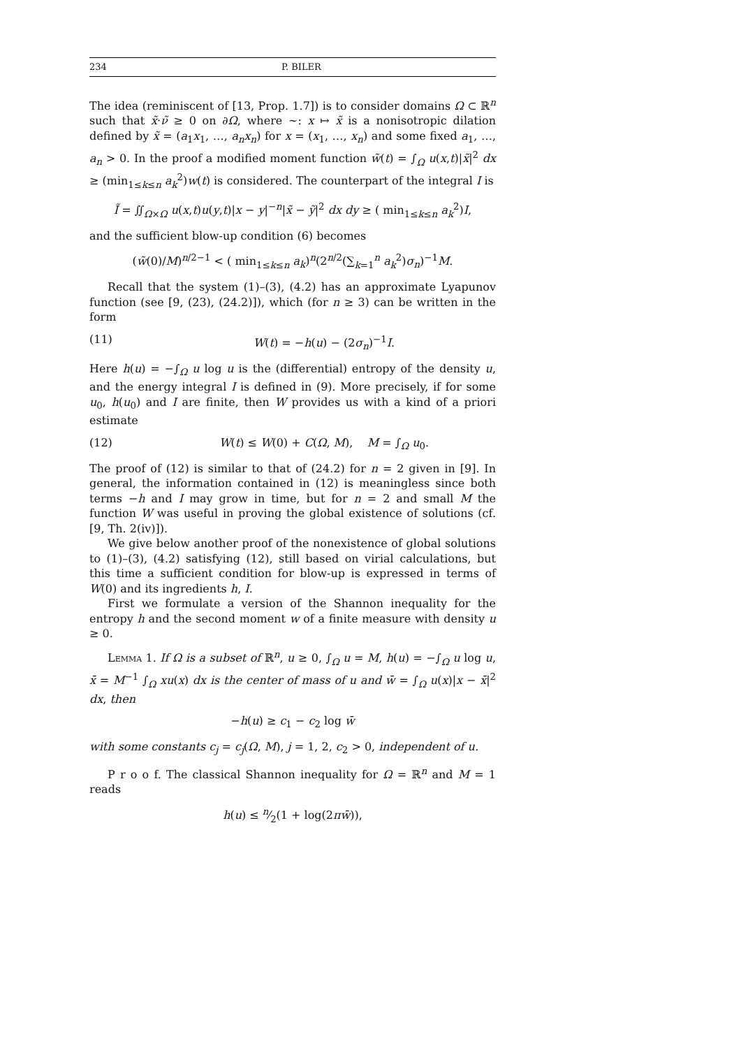234 P. BILER
The idea (reminiscent of [13, Prop. 1.7]) is to consider domains Ω ⊂ ℝ<sup>n</sup> such that x̃·ν̃ ≥ 0 on ∂Ω, where ∼: x ↦ x̃ is a nonisotropic dilation defined by x̃ = (a<sub>1</sub>x<sub>1</sub>, …, a<sub>n</sub>x<sub>n</sub>) for x = (x<sub>1</sub>, …, x<sub>n</sub>) and some fixed a<sub>1</sub>, …, a<sub>n</sub> > 0. In the proof a modified moment function w̃(t) = ∫<sub>Ω</sub> u(x,t)|x̃|<sup>2</sup> dx ≥ (min<sub>1≤k≤n</sub> a<sub>k</sub><sup>2</sup>)w(t) is considered. The counterpart of the integral I is
Ĩ = ∬<sub>Ω×Ω</sub> u(x,t)u(y,t)|x − y|<sup>−n</sup>|x̃ − ỹ|<sup>2</sup> dx dy ≥ ( min<sub>1≤k≤n</sub> a<sub>k</sub><sup>2</sup>)I,
and the sufficient blow-up condition (6) becomes
(w̃(0)/M)<sup>n/2−1</sup> < ( min<sub>1≤k≤n</sub> a<sub>k</sub>)<sup>n</sup>(2<sup>n/2</sup>(∑<sub>k=1</sub><sup>n</sup> a<sub>k</sub><sup>2</sup>)σ<sub>n</sub>)<sup>−1</sup>M.
Recall that the system (1)–(3), (4.2) has an approximate Lyapunov function (see [9, (23), (24.2)]), which (for n ≥ 3) can be written in the form
(11) W(t) = −h(u) − (2σ<sub>n</sub>)<sup>−1</sup>I.
Here h(u) = −∫<sub>Ω</sub> u log u is the (differential) entropy of the density u, and the energy integral I is defined in (9). More precisely, if for some u<sub>0</sub>, h(u<sub>0</sub>) and I are finite, then W provides us with a kind of a priori estimate
(12) W(t) ≤ W(0) + C(Ω, M), M = ∫<sub>Ω</sub> u<sub>0</sub>.
The proof of (12) is similar to that of (24.2) for n = 2 given in [9]. In general, the information contained in (12) is meaningless since both terms −h and I may grow in time, but for n = 2 and small M the function W was useful in proving the global existence of solutions (cf. [9, Th. 2(iv)]).
We give below another proof of the nonexistence of global solutions to (1)–(3), (4.2) satisfying (12), still based on virial calculations, but this time a sufficient condition for blow-up is expressed in terms of W(0) and its ingredients h, I.
First we formulate a version of the Shannon inequality for the entropy h and the second moment w of a finite measure with density u ≥ 0.
Lemma 1. If Ω is a subset of ℝ<sup>n</sup>, u ≥ 0, ∫<sub>Ω</sub> u = M, h(u) = −∫<sub>Ω</sub> u log u, x̄ = M<sup>−1</sup> ∫<sub>Ω</sub> xu(x) dx is the center of mass of u and w̄ = ∫<sub>Ω</sub> u(x)|x − x̄|<sup>2</sup> dx, then
−h(u) ≥ c<sub>1</sub> − c<sub>2</sub> log w̄
with some constants c<sub>j</sub> = c<sub>j</sub>(Ω, M), j = 1, 2, c<sub>2</sub> > 0, independent of u.
P r o o f. The classical Shannon inequality for Ω = ℝ<sup>n</sup> and M = 1 reads
h(u) ≤ n⁄2(1 + log(2πw̄)),